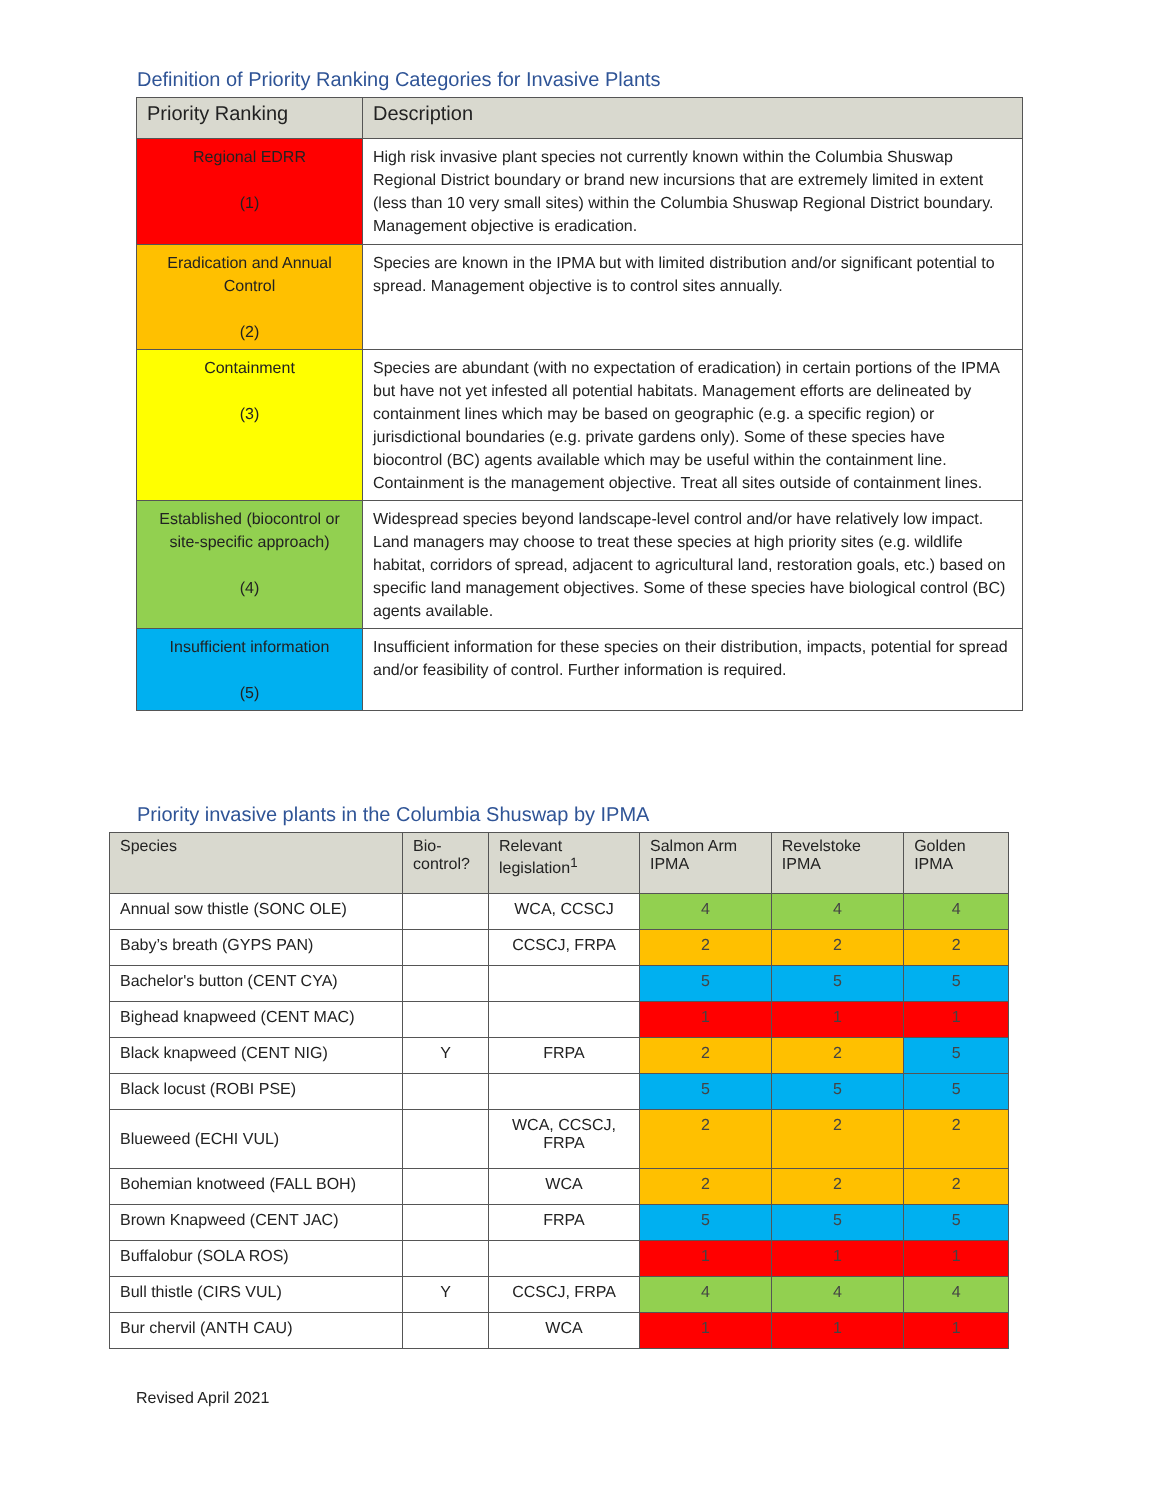Definition of Priority Ranking Categories for Invasive Plants
| Priority Ranking | Description |
| --- | --- |
| Regional EDRR (1) | High risk invasive plant species not currently known within the Columbia Shuswap Regional District boundary or brand new incursions that are extremely limited in extent (less than 10 very small sites) within the Columbia Shuswap Regional District boundary. Management objective is eradication. |
| Eradication and Annual Control (2) | Species are known in the IPMA but with limited distribution and/or significant potential to spread. Management objective is to control sites annually. |
| Containment (3) | Species are abundant (with no expectation of eradication) in certain portions of the IPMA but have not yet infested all potential habitats. Management efforts are delineated by containment lines which may be based on geographic (e.g. a specific region) or jurisdictional boundaries (e.g. private gardens only). Some of these species have biocontrol (BC) agents available which may be useful within the containment line. Containment is the management objective. Treat all sites outside of containment lines. |
| Established (biocontrol or site-specific approach) (4) | Widespread species beyond landscape-level control and/or have relatively low impact. Land managers may choose to treat these species at high priority sites (e.g. wildlife habitat, corridors of spread, adjacent to agricultural land, restoration goals, etc.) based on specific land management objectives. Some of these species have biological control (BC) agents available. |
| Insufficient information (5) | Insufficient information for these species on their distribution, impacts, potential for spread and/or feasibility of control. Further information is required. |
Priority invasive plants in the Columbia Shuswap by IPMA
| Species | Bio-control? | Relevant legislation<sup>1</sup> | Salmon Arm IPMA | Revelstoke IPMA | Golden IPMA |
| --- | --- | --- | --- | --- | --- |
| Annual sow thistle (SONC OLE) | | WCA, CCSCJ | 4 | 4 | 4 |
| Baby’s breath (GYPS PAN) | | CCSCJ, FRPA | 2 | 2 | 2 |
| Bachelor's button (CENT CYA) | | | 5 | 5 | 5 |
| Bighead knapweed (CENT MAC) | | | 1 | 1 | 1 |
| Black knapweed (CENT NIG) | Y | FRPA | 2 | 2 | 5 |
| Black locust (ROBI PSE) | | | 5 | 5 | 5 |
| Blueweed (ECHI VUL) | | WCA, CCSCJ, FRPA | 2 | 2 | 2 |
| Bohemian knotweed (FALL BOH) | | WCA | 2 | 2 | 2 |
| Brown Knapweed (CENT JAC) | | FRPA | 5 | 5 | 5 |
| Buffalobur (SOLA ROS) | | | 1 | 1 | 1 |
| Bull thistle (CIRS VUL) | Y | CCSCJ, FRPA | 4 | 4 | 4 |
| Bur chervil (ANTH CAU) | | WCA | 1 | 1 | 1 |
Revised April 2021